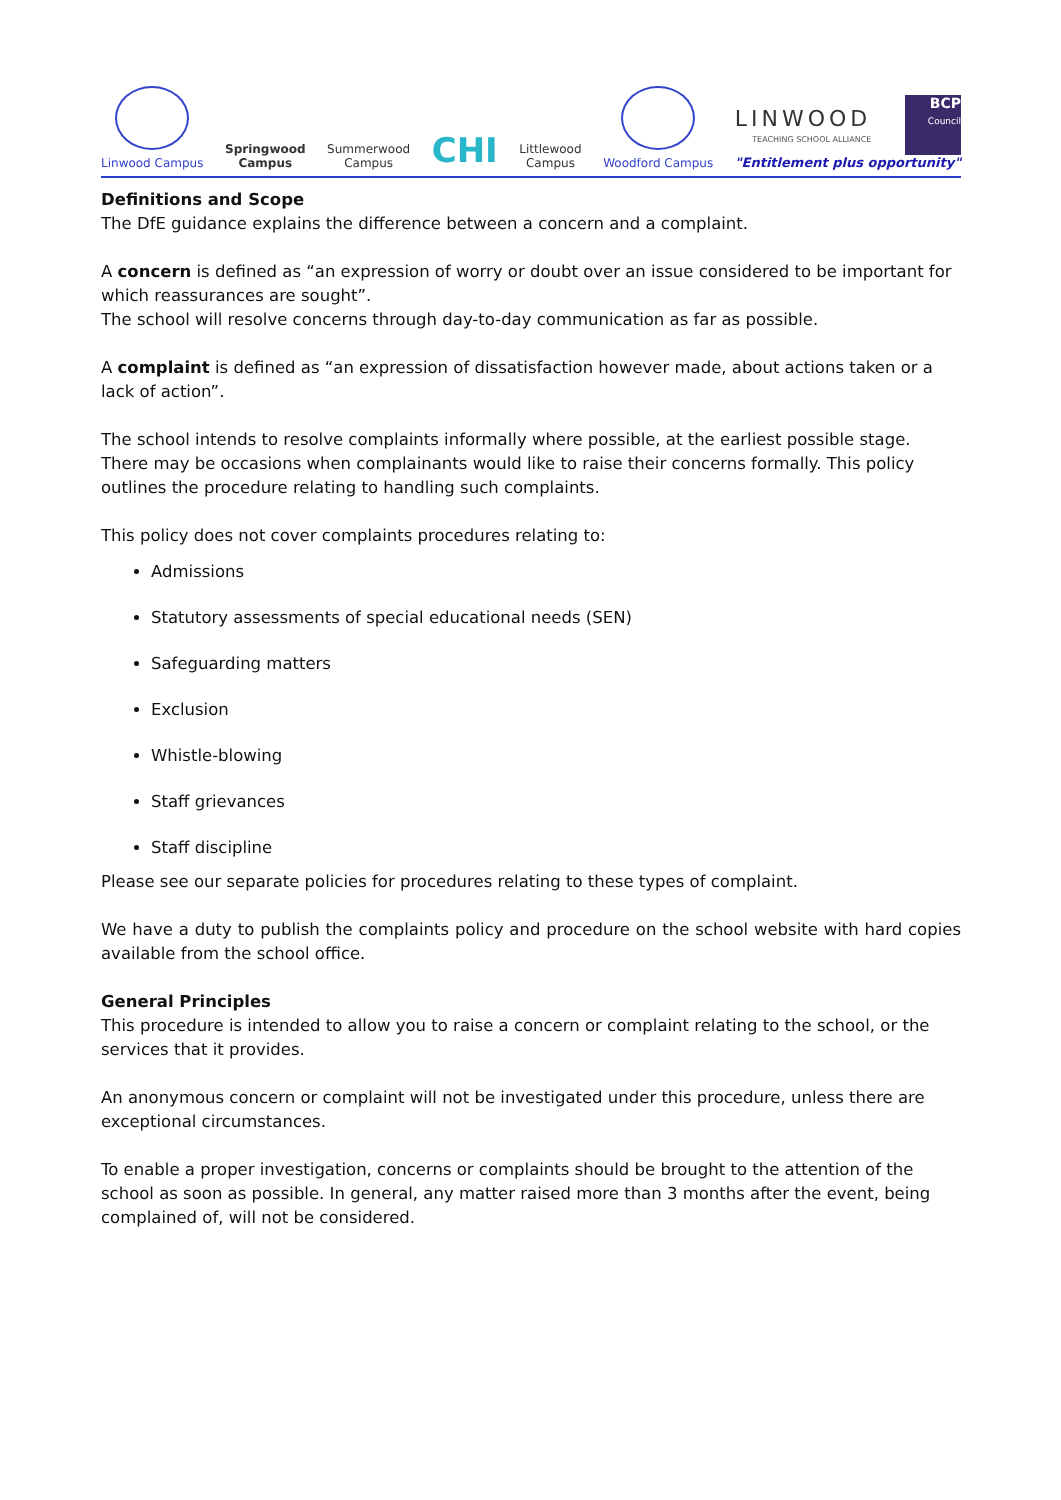Linwood Campus
Springwood
Campus
Summerwood
Campus
CHI
Littlewood
Campus
Woodford Campus
LINWOOD
TEACHING SCHOOL ALLIANCE
BCP
Council
"Entitlement plus opportunity"
Definitions and Scope
The DfE guidance explains the difference between a concern and a complaint.
A concern is defined as “an expression of worry or doubt over an issue considered to be important for which reassurances are sought”.
The school will resolve concerns through day-to-day communication as far as possible.
A complaint is defined as “an expression of dissatisfaction however made, about actions taken or a lack of action”.
The school intends to resolve complaints informally where possible, at the earliest possible stage.
There may be occasions when complainants would like to raise their concerns formally. This policy outlines the procedure relating to handling such complaints.
This policy does not cover complaints procedures relating to:
Admissions
Statutory assessments of special educational needs (SEN)
Safeguarding matters
Exclusion
Whistle-blowing
Staff grievances
Staff discipline
Please see our separate policies for procedures relating to these types of complaint.
We have a duty to publish the complaints policy and procedure on the school website with hard copies available from the school office.
General Principles
This procedure is intended to allow you to raise a concern or complaint relating to the school, or the services that it provides.
An anonymous concern or complaint will not be investigated under this procedure, unless there are exceptional circumstances.
To enable a proper investigation, concerns or complaints should be brought to the attention of the school as soon as possible. In general, any matter raised more than 3 months after the event, being complained of, will not be considered.